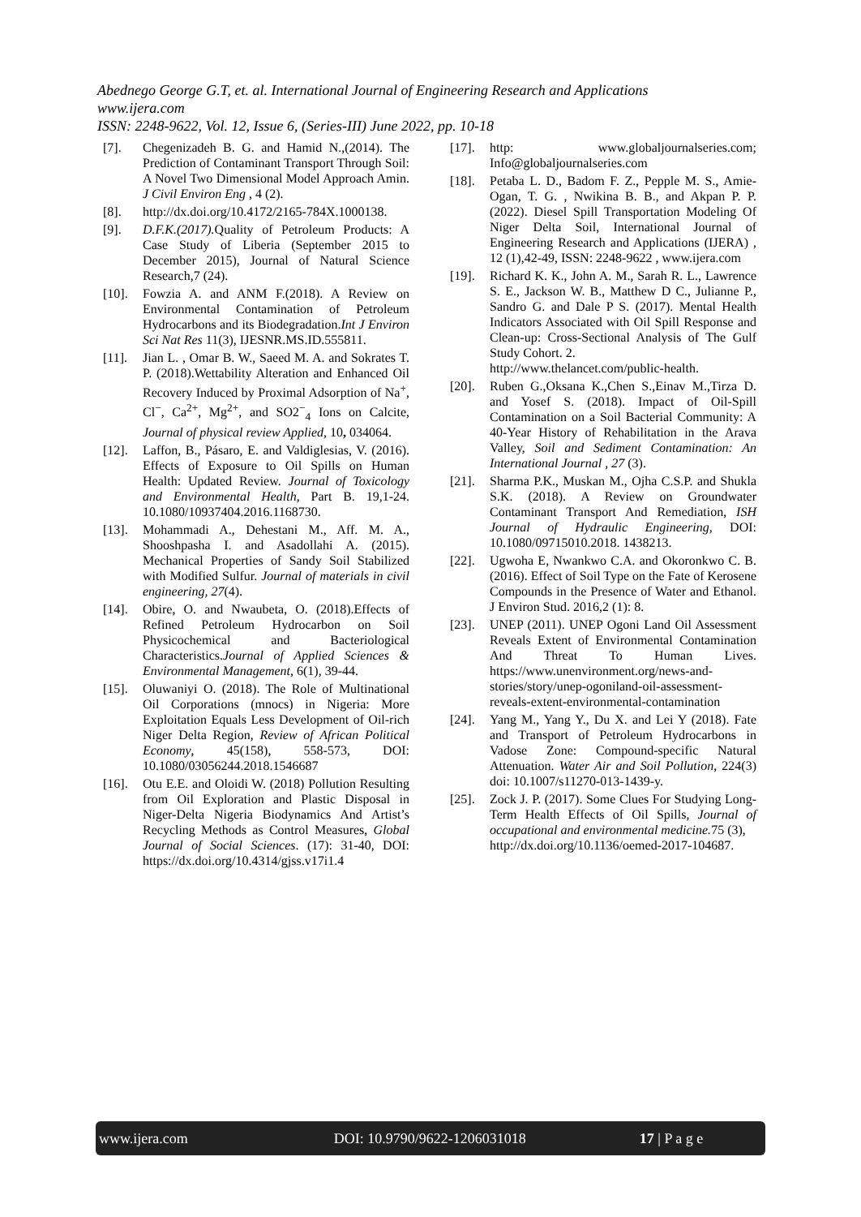Abednego George G.T, et. al. International Journal of Engineering Research and Applications
www.ijera.com
ISSN: 2248-9622, Vol. 12, Issue 6, (Series-III) June 2022, pp. 10-18
[7]. Chegenizadeh B. G. and Hamid N.,(2014). The Prediction of Contaminant Transport Through Soil: A Novel Two Dimensional Model Approach Amin. J Civil Environ Eng , 4 (2).
[8]. http://dx.doi.org/10.4172/2165-784X.1000138.
[9]. D.F.K.(2017). Quality of Petroleum Products: A Case Study of Liberia (September 2015 to December 2015), Journal of Natural Science Research,7 (24).
[10]. Fowzia A. and ANM F.(2018). A Review on Environmental Contamination of Petroleum Hydrocarbons and its Biodegradation.Int J Environ Sci Nat Res 11(3), IJESNR.MS.ID.555811.
[11]. Jian L. , Omar B. W., Saeed M. A. and Sokrates T. P. (2018).Wettability Alteration and Enhanced Oil Recovery Induced by Proximal Adsorption of Na<sup>+</sup>, Cl<sup>−</sup>, Ca<sup>2+</sup>, Mg<sup>2+</sup>, and SO2<sup>−</sup><sub>4</sub> Ions on Calcite, Journal of physical review Applied, 10, 034064.
[12]. Laffon, B., Pásaro, E. and Valdiglesias, V. (2016). Effects of Exposure to Oil Spills on Human Health: Updated Review. Journal of Toxicology and Environmental Health, Part B. 19,1-24. 10.1080/10937404.2016.1168730.
[13]. Mohammadi A., Dehestani M., Aff. M. A., Shooshpasha I. and Asadollahi A. (2015). Mechanical Properties of Sandy Soil Stabilized with Modified Sulfur. Journal of materials in civil engineering, 27(4).
[14]. Obire, O. and Nwaubeta, O. (2018).Effects of Refined Petroleum Hydrocarbon on Soil Physicochemical and Bacteriological Characteristics.Journal of Applied Sciences & Environmental Management, 6(1), 39-44.
[15]. Oluwaniyi O. (2018). The Role of Multinational Oil Corporations (mnocs) in Nigeria: More Exploitation Equals Less Development of Oil-rich Niger Delta Region, Review of African Political Economy, 45(158), 558-573, DOI: 10.1080/03056244.2018.1546687
[16]. Otu E.E. and Oloidi W. (2018) Pollution Resulting from Oil Exploration and Plastic Disposal in Niger-Delta Nigeria Biodynamics And Artist’s Recycling Methods as Control Measures, Global Journal of Social Sciences. (17): 31-40, DOI: https://dx.doi.org/10.4314/gjss.v17i1.4
[17]. http: www.globaljournalseries.com; Info@globaljournalseries.com
[18]. Petaba L. D., Badom F. Z., Pepple M. S., Amie-Ogan, T. G. , Nwikina B. B., and Akpan P. P. (2022). Diesel Spill Transportation Modeling Of Niger Delta Soil, International Journal of Engineering Research and Applications (IJERA) , 12 (1),42-49, ISSN: 2248-9622 , www.ijera.com
[19]. Richard K. K., John A. M., Sarah R. L., Lawrence S. E., Jackson W. B., Matthew D C., Julianne P., Sandro G. and Dale P S. (2017). Mental Health Indicators Associated with Oil Spill Response and Clean-up: Cross-Sectional Analysis of The Gulf Study Cohort. 2.
http://www.thelancet.com/public-health.
[20]. Ruben G.,Oksana K.,Chen S.,Einav M.,Tirza D. and Yosef S. (2018). Impact of Oil-Spill Contamination on a Soil Bacterial Community: A 40-Year History of Rehabilitation in the Arava Valley, Soil and Sediment Contamination: An International Journal , 27 (3).
[21]. Sharma P.K., Muskan M., Ojha C.S.P. and Shukla S.K. (2018). A Review on Groundwater Contaminant Transport And Remediation, ISH Journal of Hydraulic Engineering, DOI: 10.1080/09715010.2018. 1438213.
[22]. Ugwoha E, Nwankwo C.A. and Okoronkwo C. B.(2016). Effect of Soil Type on the Fate of Kerosene Compounds in the Presence of Water and Ethanol. J Environ Stud. 2016,2 (1): 8.
[23]. UNEP (2011). UNEP Ogoni Land Oil Assessment Reveals Extent of Environmental Contamination And Threat To Human Lives. https://www.unenvironment.org/news-and-stories/story/unep-ogoniland-oil-assessment-reveals-extent-environmental-contamination
[24]. Yang M., Yang Y., Du X. and Lei Y (2018). Fate and Transport of Petroleum Hydrocarbons in Vadose Zone: Compound-specific Natural Attenuation. Water Air and Soil Pollution, 224(3) doi: 10.1007/s11270-013-1439-y.
[25]. Zock J. P. (2017). Some Clues For Studying Long-Term Health Effects of Oil Spills, Journal of occupational and environmental medicine. 75 (3),
http://dx.doi.org/10.1136/oemed-2017-104687.
www.ijera.com DOI: 10.9790/9622-1206031018 17 | P a g e